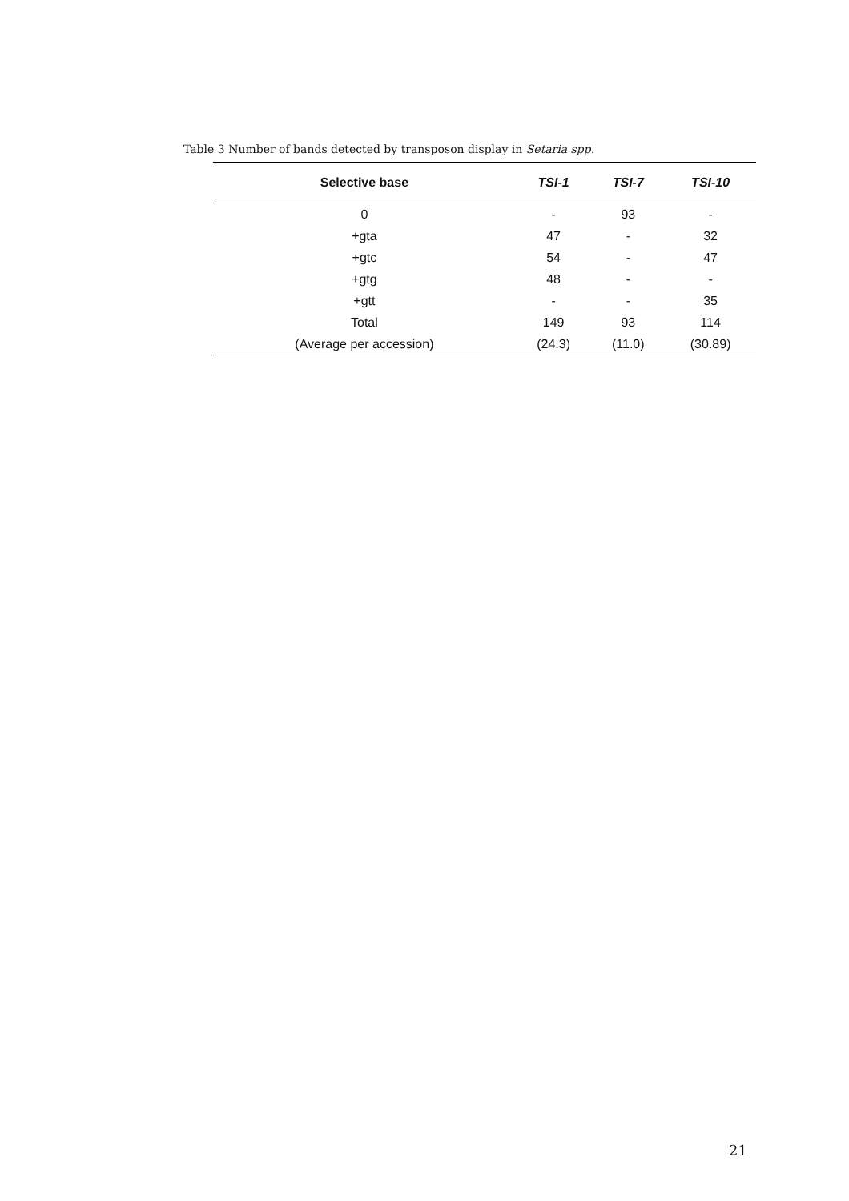Table 3 Number of bands detected by transposon display in Setaria spp.
| Selective base | TSI-1 | TSI-7 | TSI-10 |
| --- | --- | --- | --- |
| 0 | - | 93 | - |
| +gta | 47 | - | 32 |
| +gtc | 54 | - | 47 |
| +gtg | 48 | - | - |
| +gtt | - | - | 35 |
| Total | 149 | 93 | 114 |
| (Average per accession) | (24.3) | (11.0) | (30.89) |
21